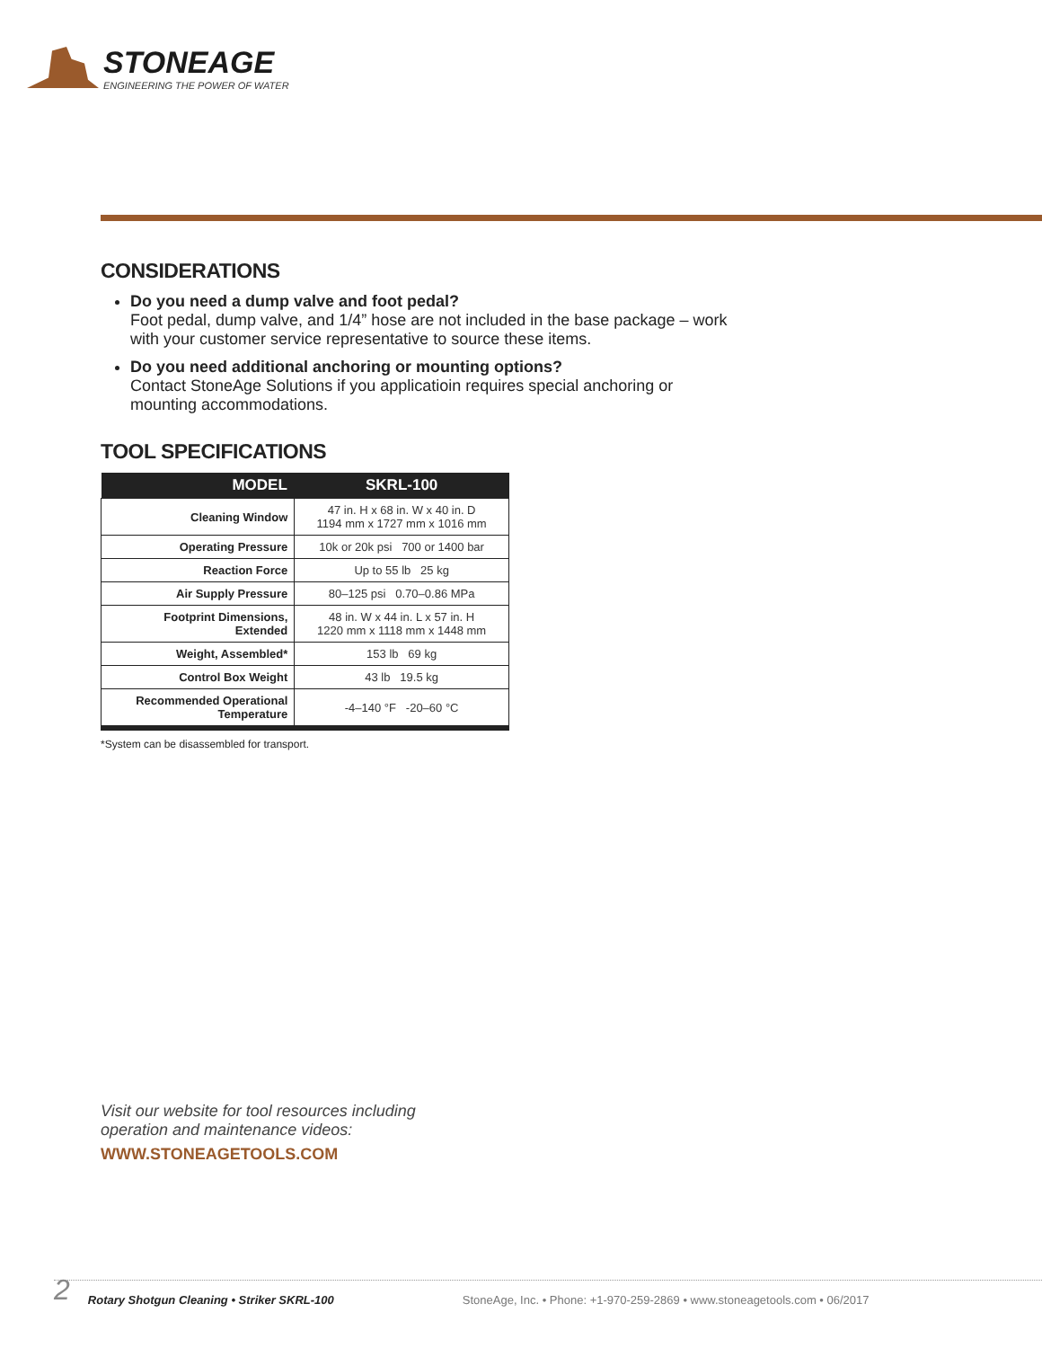STONEAGE
ENGINEERING THE POWER OF WATER
CONSIDERATIONS
Do you need a dump valve and foot pedal?
Foot pedal, dump valve, and 1/4” hose are not included in the base package – work with your customer service representative to source these items.
Do you need additional anchoring or mounting options?
Contact StoneAge Solutions if you applicatioin requires special anchoring or mounting accommodations.
TOOL SPECIFICATIONS
| MODEL | SKRL-100 |
| --- | --- |
| Cleaning Window | 47 in. H x 68 in. W x 40 in. D 1194 mm x 1727 mm x 1016 mm |
| Operating Pressure | 10k or 20k psi 700 or 1400 bar |
| Reaction Force | Up to 55 lb 25 kg |
| Air Supply Pressure | 80–125 psi 0.70–0.86 MPa |
| Footprint Dimensions, Extended | 48 in. W x 44 in. L x 57 in. H 1220 mm x 1118 mm x 1448 mm |
| Weight, Assembled* | 153 lb 69 kg |
| Control Box Weight | 43 lb 19.5 kg |
| Recommended Operational Temperature | -4–140 °F -20–60 °C |
*System can be disassembled for transport.
Visit our website for tool resources including
operation and maintenance videos:
WWW.STONEAGETOOLS.COM
2 Rotary Shotgun Cleaning • Striker SKRL-100 StoneAge, Inc. • Phone: +1-970-259-2869 • www.stoneagetools.com • 06/2017